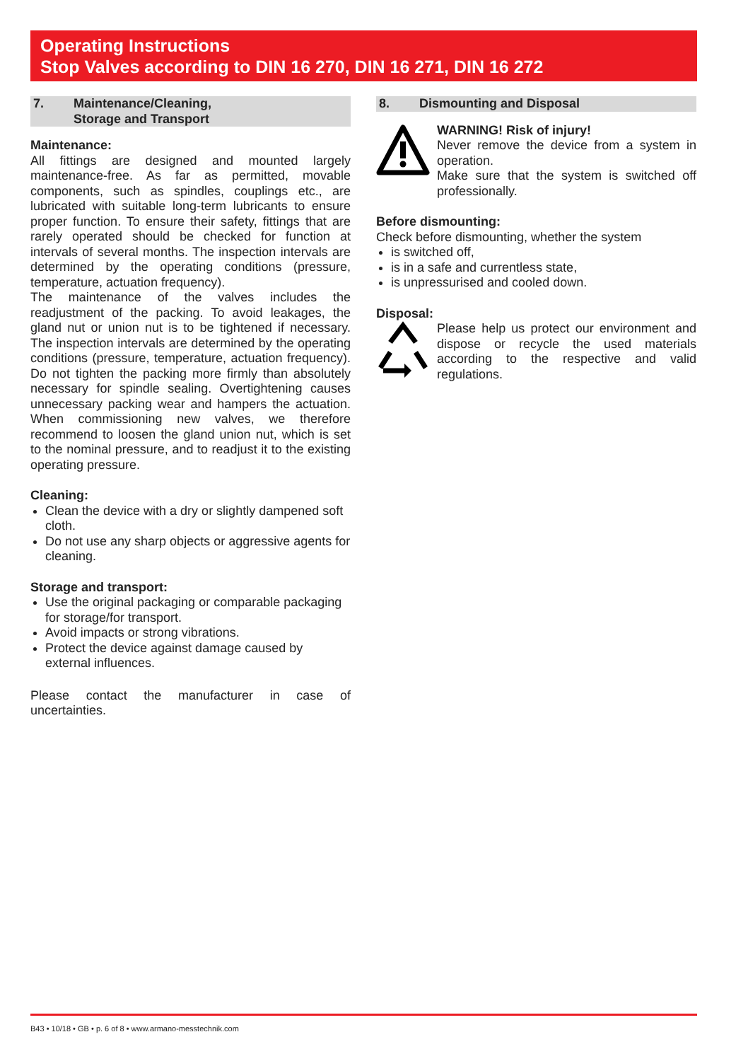Operating Instructions
Stop Valves according to DIN 16 270, DIN 16 271, DIN 16 272
7. Maintenance/Cleaning,
Storage and Transport
Maintenance:
All fittings are designed and mounted largely maintenance-free. As far as permitted, movable components, such as spindles, couplings etc., are lubricated with suitable long-term lubricants to ensure proper function. To ensure their safety, fittings that are rarely operated should be checked for function at intervals of several months. The inspection intervals are determined by the operating conditions (pressure, temperature, actuation frequency).
The maintenance of the valves includes the readjustment of the packing. To avoid leakages, the gland nut or union nut is to be tightened if necessary. The inspection intervals are determined by the operating conditions (pressure, temperature, actuation frequency). Do not tighten the packing more firmly than absolutely necessary for spindle sealing. Overtightening causes unnecessary packing wear and hampers the actuation. When commissioning new valves, we therefore recommend to loosen the gland union nut, which is set to the nominal pressure, and to readjust it to the existing operating pressure.
Cleaning:
Clean the device with a dry or slightly dampened soft cloth.
Do not use any sharp objects or aggressive agents for cleaning.
Storage and transport:
Use the original packaging or comparable packaging for storage/for transport.
Avoid impacts or strong vibrations.
Protect the device against damage caused by external influences.
Please contact the manufacturer in case of uncertainties.
8. Dismounting and Disposal
WARNING! Risk of injury!
Never remove the device from a system in operation.
Make sure that the system is switched off professionally.
Before dismounting:
Check before dismounting, whether the system
is switched off,
is in a safe and currentless state,
is unpressurised and cooled down.
Disposal:
Please help us protect our environment and dispose or recycle the used materials according to the respective and valid regulations.
B43 • 10/18 • GB • p. 6 of 8 • www.armano-messtechnik.com